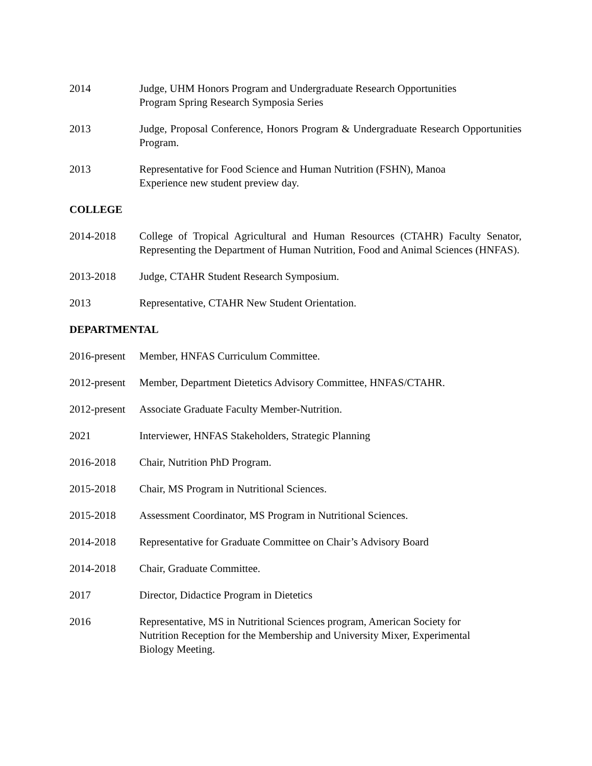2014 Judge, UHM Honors Program and Undergraduate Research Opportunities
Program Spring Research Symposia Series
2013 Judge, Proposal Conference, Honors Program & Undergraduate Research Opportunities Program.
2013 Representative for Food Science and Human Nutrition (FSHN), Manoa
Experience new student preview day.
COLLEGE
2014-2018 College of Tropical Agricultural and Human Resources (CTAHR) Faculty Senator, Representing the Department of Human Nutrition, Food and Animal Sciences (HNFAS).
2013-2018 Judge, CTAHR Student Research Symposium.
2013 Representative, CTAHR New Student Orientation.
DEPARTMENTAL
2016-present
Member, HNFAS Curriculum Committee.
2012-present
Member, Department Dietetics Advisory Committee, HNFAS/CTAHR.
2012-present
Associate Graduate Faculty Member-Nutrition.
2021 Interviewer, HNFAS Stakeholders, Strategic Planning
2016-2018 Chair, Nutrition PhD Program.
2015-2018 Chair, MS Program in Nutritional Sciences.
2015-2018 Assessment Coordinator, MS Program in Nutritional Sciences.
2014-2018 Representative for Graduate Committee on Chair’s Advisory Board
2014-2018 Chair, Graduate Committee.
2017 Director, Didactice Program in Dietetics
2016 Representative, MS in Nutritional Sciences program, American Society for
Nutrition Reception for the Membership and University Mixer, Experimental
Biology Meeting.